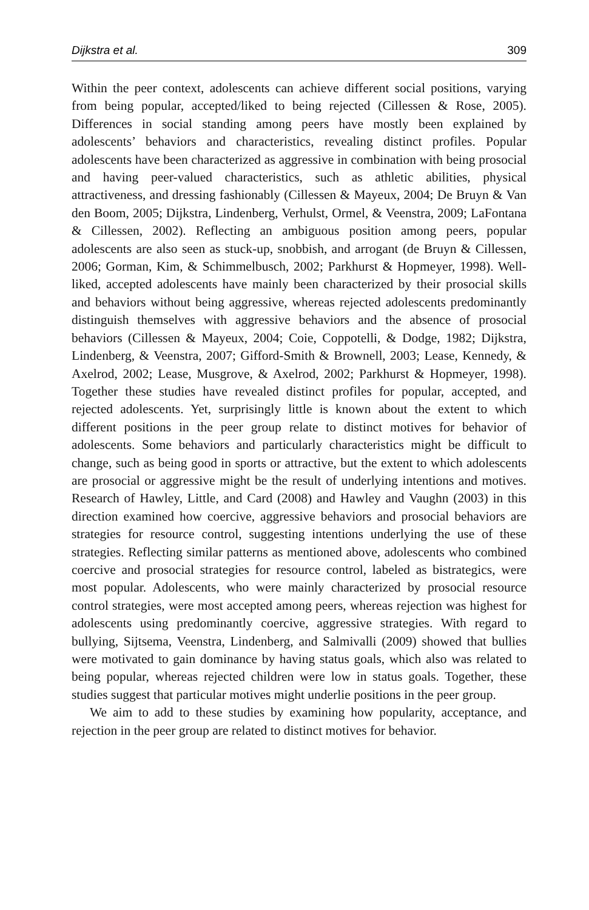Dijkstra et al. 309
Within the peer context, adolescents can achieve different social positions, varying from being popular, accepted/liked to being rejected (Cillessen & Rose, 2005). Differences in social standing among peers have mostly been explained by adolescents’ behaviors and characteristics, revealing distinct profiles. Popular adolescents have been characterized as aggressive in combination with being prosocial and having peer-valued characteristics, such as athletic abilities, physical attractiveness, and dressing fashionably (Cillessen & Mayeux, 2004; De Bruyn & Van den Boom, 2005; Dijkstra, Lindenberg, Verhulst, Ormel, & Veenstra, 2009; LaFontana & Cillessen, 2002). Reflecting an ambiguous position among peers, popular adolescents are also seen as stuck-up, snobbish, and arrogant (de Bruyn & Cillessen, 2006; Gorman, Kim, & Schimmelbusch, 2002; Parkhurst & Hopmeyer, 1998). Well-liked, accepted adolescents have mainly been characterized by their prosocial skills and behaviors without being aggressive, whereas rejected adolescents predominantly distinguish themselves with aggressive behaviors and the absence of prosocial behaviors (Cillessen & Mayeux, 2004; Coie, Coppotelli, & Dodge, 1982; Dijkstra, Lindenberg, & Veenstra, 2007; Gifford-Smith & Brownell, 2003; Lease, Kennedy, & Axelrod, 2002; Lease, Musgrove, & Axelrod, 2002; Parkhurst & Hopmeyer, 1998). Together these studies have revealed distinct profiles for popular, accepted, and rejected adolescents. Yet, surprisingly little is known about the extent to which different positions in the peer group relate to distinct motives for behavior of adolescents. Some behaviors and particularly characteristics might be difficult to change, such as being good in sports or attractive, but the extent to which adolescents are prosocial or aggressive might be the result of underlying intentions and motives. Research of Hawley, Little, and Card (2008) and Hawley and Vaughn (2003) in this direction examined how coercive, aggressive behaviors and prosocial behaviors are strategies for resource control, suggesting intentions underlying the use of these strategies. Reflecting similar patterns as mentioned above, adolescents who combined coercive and prosocial strategies for resource control, labeled as bistrategics, were most popular. Adolescents, who were mainly characterized by prosocial resource control strategies, were most accepted among peers, whereas rejection was highest for adolescents using predominantly coercive, aggressive strategies. With regard to bullying, Sijtsema, Veenstra, Lindenberg, and Salmivalli (2009) showed that bullies were motivated to gain dominance by having status goals, which also was related to being popular, whereas rejected children were low in status goals. Together, these studies suggest that particular motives might underlie positions in the peer group.
We aim to add to these studies by examining how popularity, acceptance, and rejection in the peer group are related to distinct motives for behavior.